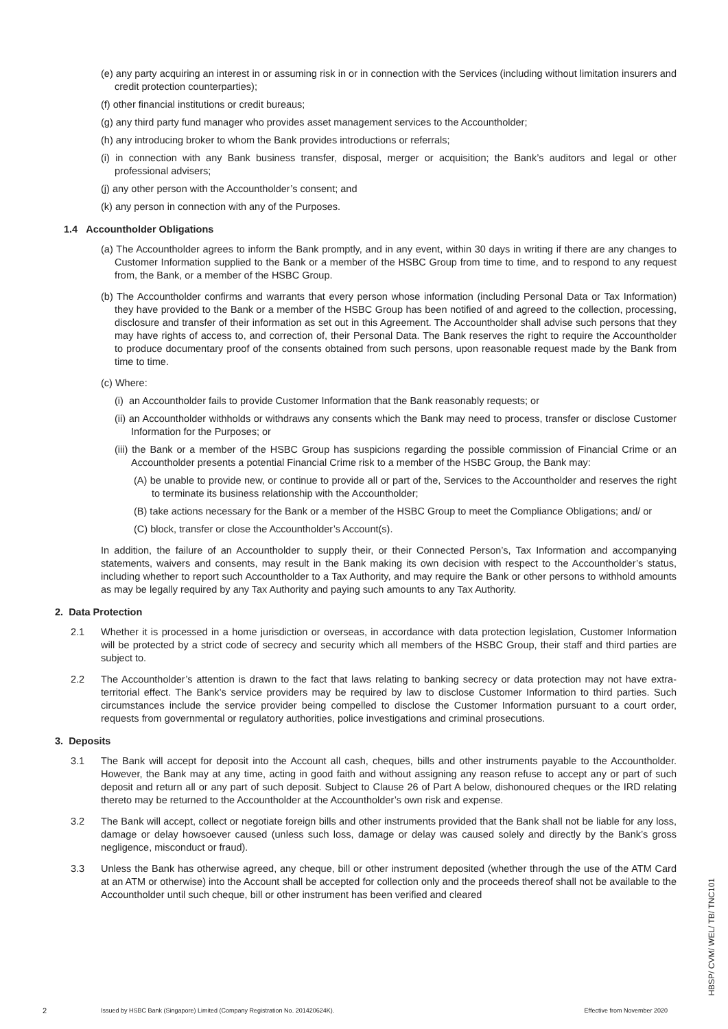(e) any party acquiring an interest in or assuming risk in or in connection with the Services (including without limitation insurers and credit protection counterparties);
(f) other financial institutions or credit bureaus;
(g) any third party fund manager who provides asset management services to the Accountholder;
(h) any introducing broker to whom the Bank provides introductions or referrals;
(i) in connection with any Bank business transfer, disposal, merger or acquisition; the Bank’s auditors and legal or other professional advisers;
(j) any other person with the Accountholder’s consent; and
(k) any person in connection with any of the Purposes.
1.4 Accountholder Obligations
(a) The Accountholder agrees to inform the Bank promptly, and in any event, within 30 days in writing if there are any changes to Customer Information supplied to the Bank or a member of the HSBC Group from time to time, and to respond to any request from, the Bank, or a member of the HSBC Group.
(b) The Accountholder confirms and warrants that every person whose information (including Personal Data or Tax Information) they have provided to the Bank or a member of the HSBC Group has been notified of and agreed to the collection, processing, disclosure and transfer of their information as set out in this Agreement. The Accountholder shall advise such persons that they may have rights of access to, and correction of, their Personal Data. The Bank reserves the right to require the Accountholder to produce documentary proof of the consents obtained from such persons, upon reasonable request made by the Bank from time to time.
(c) Where:
(i) an Accountholder fails to provide Customer Information that the Bank reasonably requests; or
(ii) an Accountholder withholds or withdraws any consents which the Bank may need to process, transfer or disclose Customer Information for the Purposes; or
(iii) the Bank or a member of the HSBC Group has suspicions regarding the possible commission of Financial Crime or an Accountholder presents a potential Financial Crime risk to a member of the HSBC Group, the Bank may:
(A) be unable to provide new, or continue to provide all or part of the, Services to the Accountholder and reserves the right to terminate its business relationship with the Accountholder;
(B) take actions necessary for the Bank or a member of the HSBC Group to meet the Compliance Obligations; and/ or
(C) block, transfer or close the Accountholder’s Account(s).
In addition, the failure of an Accountholder to supply their, or their Connected Person’s, Tax Information and accompanying statements, waivers and consents, may result in the Bank making its own decision with respect to the Accountholder’s status, including whether to report such Accountholder to a Tax Authority, and may require the Bank or other persons to withhold amounts as may be legally required by any Tax Authority and paying such amounts to any Tax Authority.
2. Data Protection
2.1 Whether it is processed in a home jurisdiction or overseas, in accordance with data protection legislation, Customer Information will be protected by a strict code of secrecy and security which all members of the HSBC Group, their staff and third parties are subject to.
2.2 The Accountholder’s attention is drawn to the fact that laws relating to banking secrecy or data protection may not have extra-territorial effect. The Bank’s service providers may be required by law to disclose Customer Information to third parties. Such circumstances include the service provider being compelled to disclose the Customer Information pursuant to a court order, requests from governmental or regulatory authorities, police investigations and criminal prosecutions.
3. Deposits
3.1 The Bank will accept for deposit into the Account all cash, cheques, bills and other instruments payable to the Accountholder. However, the Bank may at any time, acting in good faith and without assigning any reason refuse to accept any or part of such deposit and return all or any part of such deposit. Subject to Clause 26 of Part A below, dishonoured cheques or the IRD relating thereto may be returned to the Accountholder at the Accountholder’s own risk and expense.
3.2 The Bank will accept, collect or negotiate foreign bills and other instruments provided that the Bank shall not be liable for any loss, damage or delay howsoever caused (unless such loss, damage or delay was caused solely and directly by the Bank’s gross negligence, misconduct or fraud).
3.3 Unless the Bank has otherwise agreed, any cheque, bill or other instrument deposited (whether through the use of the ATM Card at an ATM or otherwise) into the Account shall be accepted for collection only and the proceeds thereof shall not be available to the Accountholder until such cheque, bill or other instrument has been verified and cleared
2 Issued by HSBC Bank (Singapore) Limited (Company Registration No. 201420624K). Effective from November 2020
HBSP/ CVM/ WEL/ TB/ TNC101